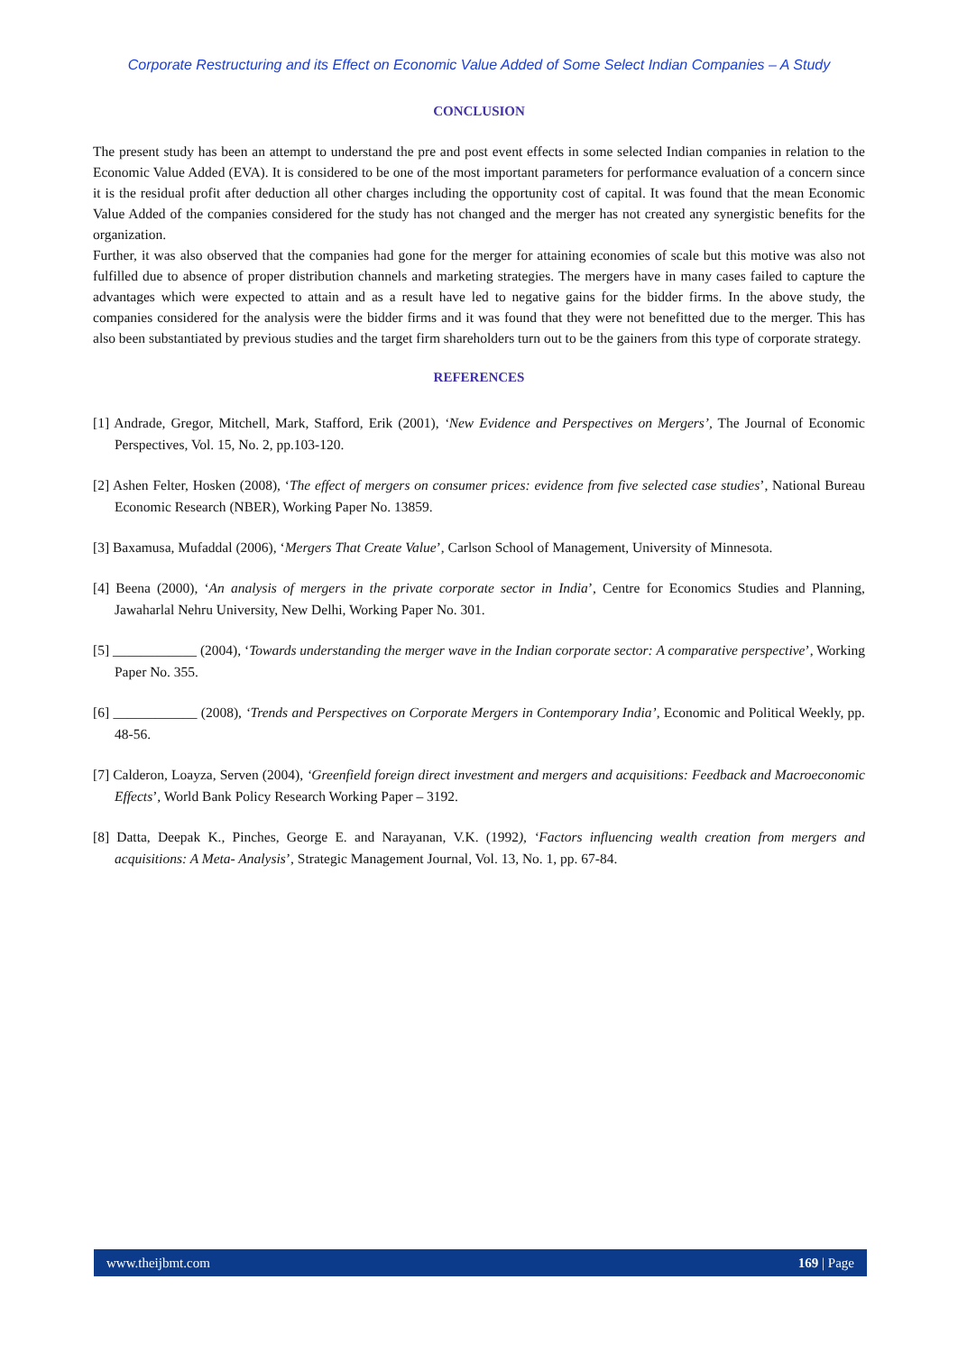Corporate Restructuring and its Effect on Economic Value Added of Some Select Indian Companies – A Study
CONCLUSION
The present study has been an attempt to understand the pre and post event effects in some selected Indian companies in relation to the Economic Value Added (EVA). It is considered to be one of the most important parameters for performance evaluation of a concern since it is the residual profit after deduction all other charges including the opportunity cost of capital. It was found that the mean Economic Value Added of the companies considered for the study has not changed and the merger has not created any synergistic benefits for the organization.
Further, it was also observed that the companies had gone for the merger for attaining economies of scale but this motive was also not fulfilled due to absence of proper distribution channels and marketing strategies. The mergers have in many cases failed to capture the advantages which were expected to attain and as a result have led to negative gains for the bidder firms. In the above study, the companies considered for the analysis were the bidder firms and it was found that they were not benefitted due to the merger. This has also been substantiated by previous studies and the target firm shareholders turn out to be the gainers from this type of corporate strategy.
REFERENCES
[1] Andrade, Gregor, Mitchell, Mark, Stafford, Erik (2001), ‘New Evidence and Perspectives on Mergers’, The Journal of Economic Perspectives, Vol. 15, No. 2, pp.103-120.
[2] Ashen Felter, Hosken (2008), ‘The effect of mergers on consumer prices: evidence from five selected case studies’, National Bureau Economic Research (NBER), Working Paper No. 13859.
[3] Baxamusa, Mufaddal (2006), ‘Mergers That Create Value’, Carlson School of Management, University of Minnesota.
[4] Beena (2000), ‘An analysis of mergers in the private corporate sector in India’, Centre for Economics Studies and Planning, Jawaharlal Nehru University, New Delhi, Working Paper No. 301.
[5] ____________ (2004), ‘Towards understanding the merger wave in the Indian corporate sector: A comparative perspective’, Working Paper No. 355.
[6] ____________ (2008), ‘Trends and Perspectives on Corporate Mergers in Contemporary India’, Economic and Political Weekly, pp. 48-56.
[7] Calderon, Loayza, Serven (2004), ‘Greenfield foreign direct investment and mergers and acquisitions: Feedback and Macroeconomic Effects’, World Bank Policy Research Working Paper – 3192.
[8] Datta, Deepak K., Pinches, George E. and Narayanan, V.K. (1992), ‘Factors influencing wealth creation from mergers and acquisitions: A Meta- Analysis’, Strategic Management Journal, Vol. 13, No. 1, pp. 67-84.
www.theijbmt.com 169 | Page